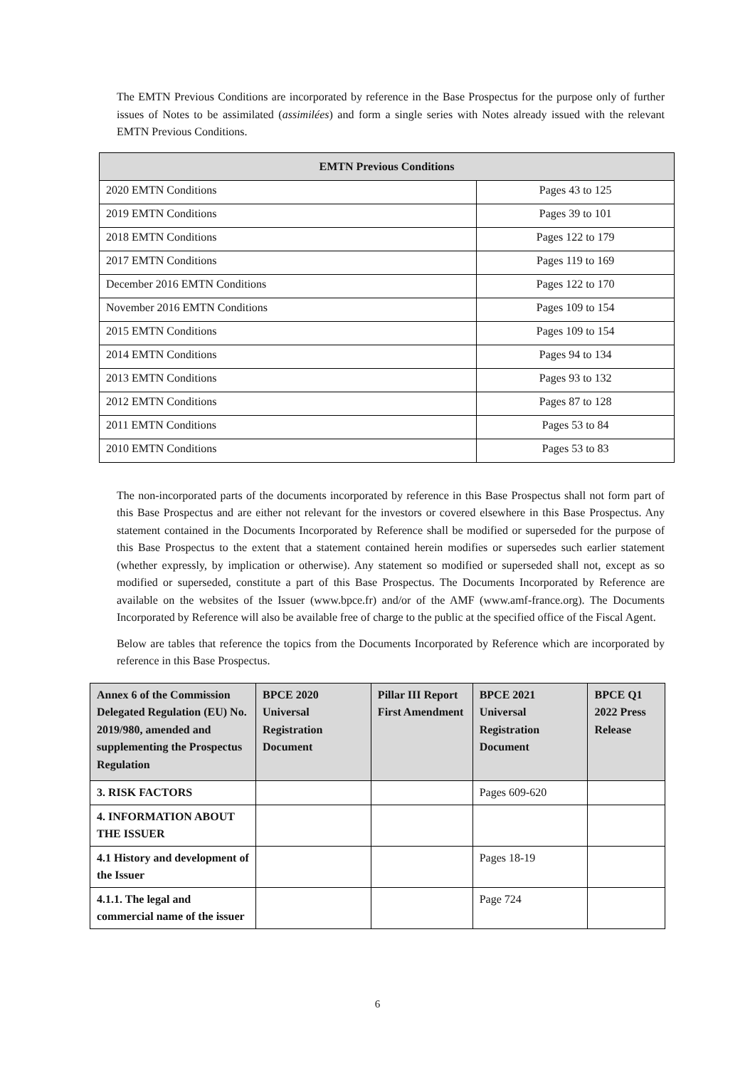The EMTN Previous Conditions are incorporated by reference in the Base Prospectus for the purpose only of further issues of Notes to be assimilated (assimilées) and form a single series with Notes already issued with the relevant EMTN Previous Conditions.
| EMTN Previous Conditions | |
| --- | --- |
| 2020 EMTN Conditions | Pages 43 to 125 |
| 2019 EMTN Conditions | Pages 39 to 101 |
| 2018 EMTN Conditions | Pages 122 to 179 |
| 2017 EMTN Conditions | Pages 119 to 169 |
| December 2016 EMTN Conditions | Pages 122 to 170 |
| November 2016 EMTN Conditions | Pages 109 to 154 |
| 2015 EMTN Conditions | Pages 109 to 154 |
| 2014 EMTN Conditions | Pages 94 to 134 |
| 2013 EMTN Conditions | Pages 93 to 132 |
| 2012 EMTN Conditions | Pages 87 to 128 |
| 2011 EMTN Conditions | Pages 53 to 84 |
| 2010 EMTN Conditions | Pages 53 to 83 |
The non-incorporated parts of the documents incorporated by reference in this Base Prospectus shall not form part of this Base Prospectus and are either not relevant for the investors or covered elsewhere in this Base Prospectus. Any statement contained in the Documents Incorporated by Reference shall be modified or superseded for the purpose of this Base Prospectus to the extent that a statement contained herein modifies or supersedes such earlier statement (whether expressly, by implication or otherwise). Any statement so modified or superseded shall not, except as so modified or superseded, constitute a part of this Base Prospectus. The Documents Incorporated by Reference are available on the websites of the Issuer (www.bpce.fr) and/or of the AMF (www.amf-france.org). The Documents Incorporated by Reference will also be available free of charge to the public at the specified office of the Fiscal Agent.
Below are tables that reference the topics from the Documents Incorporated by Reference which are incorporated by reference in this Base Prospectus.
| Annex 6 of the Commission Delegated Regulation (EU) No. 2019/980, amended and supplementing the Prospectus Regulation | BPCE 2020 Universal Registration Document | Pillar III Report First Amendment | BPCE 2021 Universal Registration Document | BPCE Q1 2022 Press Release |
| --- | --- | --- | --- | --- |
| 3. RISK FACTORS | | | Pages 609-620 | |
| 4. INFORMATION ABOUT THE ISSUER | | | | |
| 4.1 History and development of the Issuer | | | Pages 18-19 | |
| 4.1.1. The legal and commercial name of the issuer | | | Page 724 | |
6